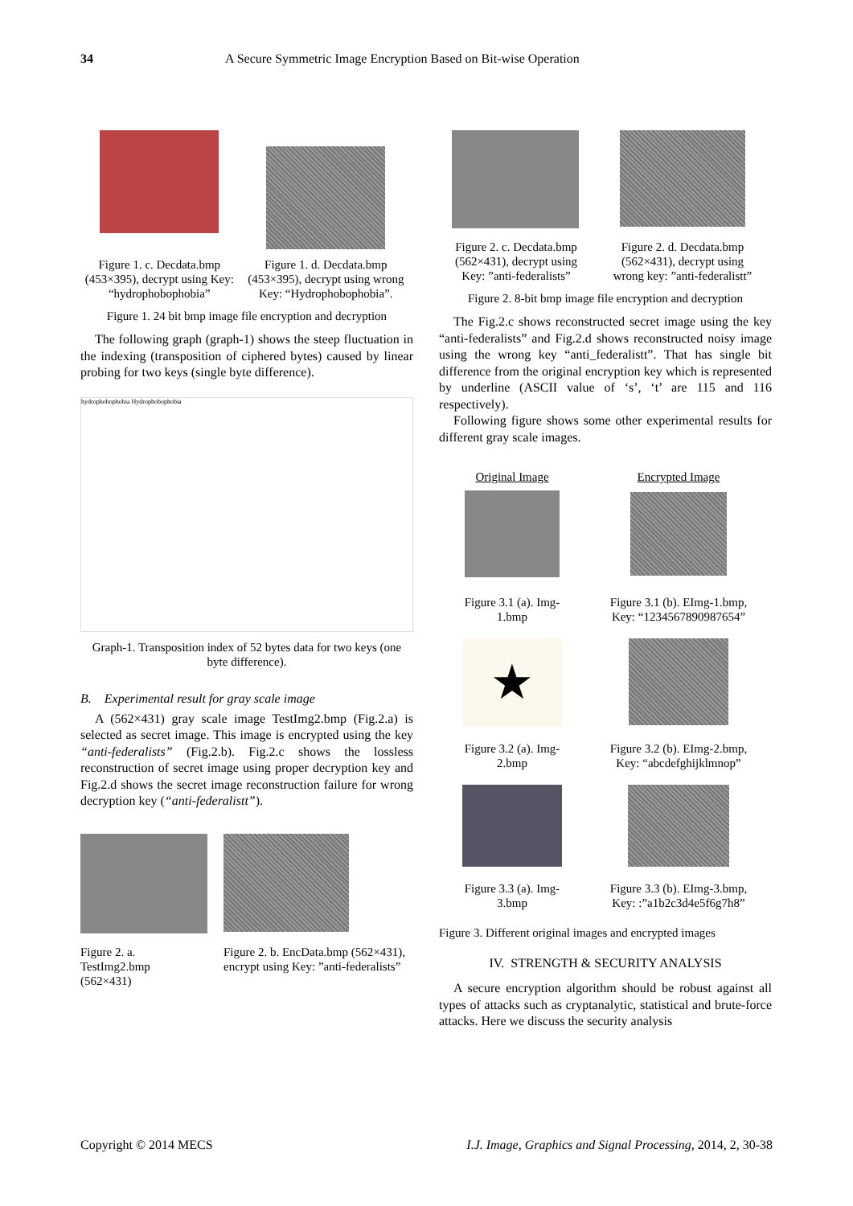34 A Secure Symmetric Image Encryption Based on Bit-wise Operation
Figure 1. c. Decdata.bmp (453×395), decrypt using Key: “hydrophobophobia”
Figure 1. d. Decdata.bmp (453×395), decrypt using wrong Key: “Hydrophobophobia”.
Figure 1. 24 bit bmp image file encryption and decryption
The following graph (graph-1) shows the steep fluctuation in the indexing (transposition of ciphered bytes) caused by linear probing for two keys (single byte difference).
hydrophobophobia Hydrophobophobia
Graph-1. Transposition index of 52 bytes data for two keys (one byte difference).
B. Experimental result for gray scale image
A (562×431) gray scale image TestImg2.bmp (Fig.2.a) is selected as secret image. This image is encrypted using the key “anti-federalists” (Fig.2.b). Fig.2.c shows the lossless reconstruction of secret image using proper decryption key and Fig.2.d shows the secret image reconstruction failure for wrong decryption key (“anti-federalistt”).
Figure 2. a.
TestImg2.bmp
(562×431)
Figure 2. b. EncData.bmp (562×431), encrypt using Key: ”anti-federalists”
Figure 2. c. Decdata.bmp (562×431), decrypt using Key: ”anti-federalists”
Figure 2. d. Decdata.bmp (562×431), decrypt using wrong key: ”anti-federalistt”
Figure 2. 8-bit bmp image file encryption and decryption
The Fig.2.c shows reconstructed secret image using the key “anti-federalists” and Fig.2.d shows reconstructed noisy image using the wrong key “anti_federalistt”. That has single bit difference from the original encryption key which is represented by underline (ASCII value of ‘s’, ‘t’ are 115 and 116 respectively).
Following figure shows some other experimental results for different gray scale images.
Original Image
Figure 3.1 (a). Img-1.bmp
★
Figure 3.2 (a). Img-2.bmp
Figure 3.3 (a). Img-3.bmp
Encrypted Image
Figure 3.1 (b). EImg-1.bmp, Key: “1234567890987654”
Figure 3.2 (b). EImg-2.bmp, Key: “abcdefghijklmnop”
Figure 3.3 (b). EImg-3.bmp, Key: :”a1b2c3d4e5f6g7h8”
Figure 3. Different original images and encrypted images
IV. STRENGTH & SECURITY ANALYSIS
A secure encryption algorithm should be robust against all types of attacks such as cryptanalytic, statistical and brute-force attacks. Here we discuss the security analysis
Copyright © 2014 MECS I.J. Image, Graphics and Signal Processing, 2014, 2, 30-38